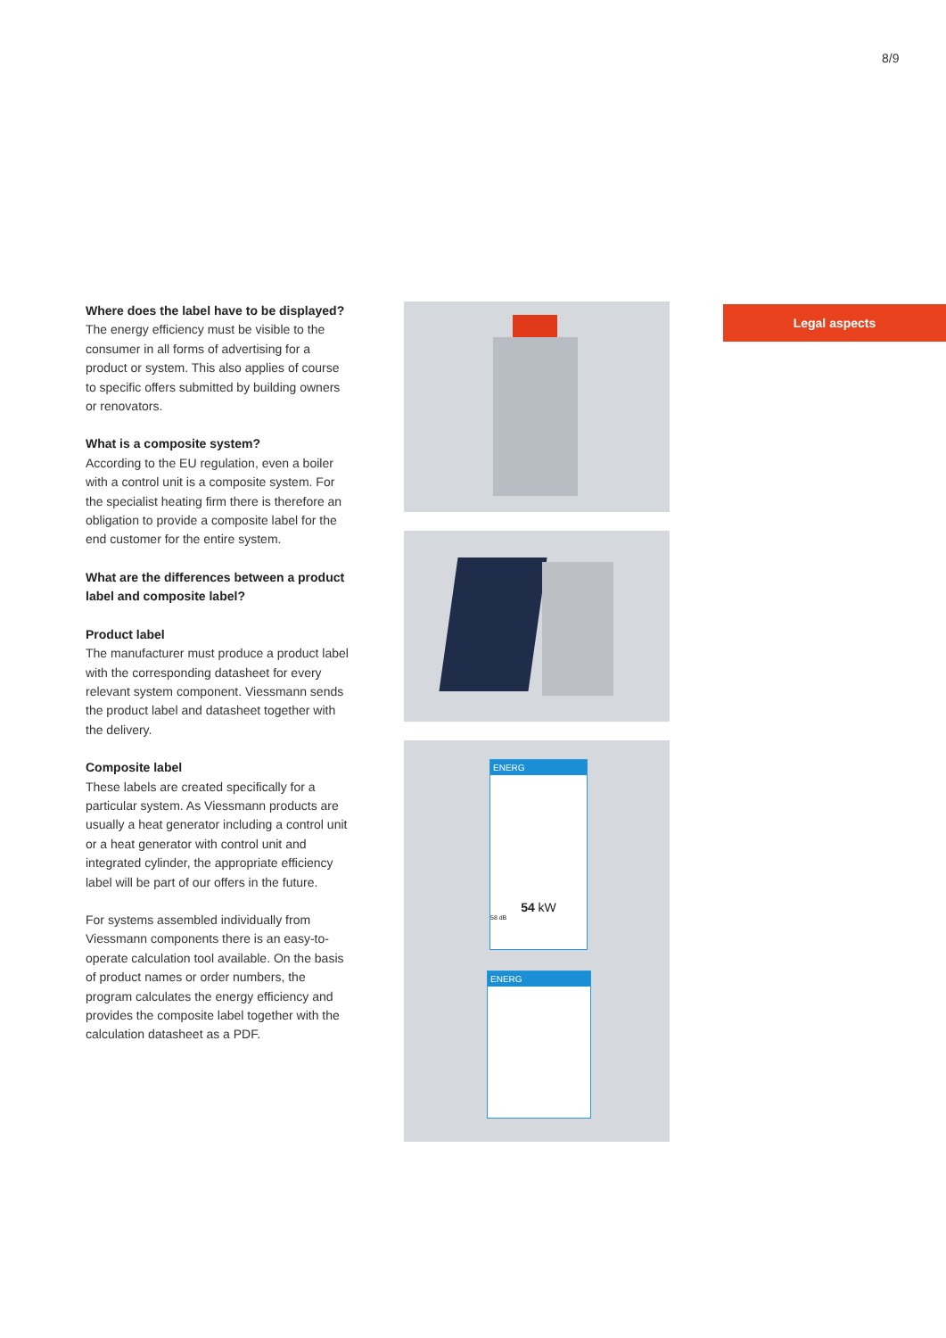8/9
Where does the label have to be displayed?
The energy efficiency must be visible to the consumer in all forms of advertising for a product or system. This also applies of course to specific offers submitted by building owners or renovators.
What is a composite system?
According to the EU regulation, even a boiler with a control unit is a composite system. For the specialist heating firm there is therefore an obligation to provide a composite label for the end customer for the entire system.
What are the differences between a product label and composite label?
Product label
The manufacturer must produce a product label with the corresponding datasheet for every relevant system component. Viessmann sends the product label and datasheet together with the delivery.
Composite label
These labels are created specifically for a particular system. As Viessmann products are usually a heat generator including a control unit or a heat generator with control unit and integrated cylinder, the appropriate efficiency label will be part of our offers in the future.
For systems assembled individually from Viessmann components there is an easy-to-operate calculation tool available. On the basis of product names or order numbers, the program calculates the energy efficiency and provides the composite label together with the calculation datasheet as a PDF.
ENERG
54 kW
58 dB
ENERG
Legal aspects